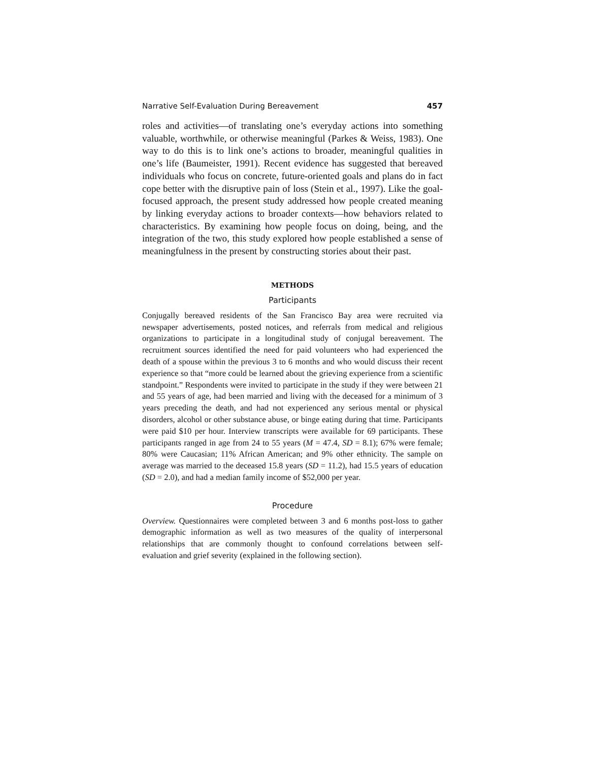Narrative Self-Evaluation During Bereavement 457
roles and activities—of translating one’s everyday actions into something valuable, worthwhile, or otherwise meaningful (Parkes & Weiss, 1983). One way to do this is to link one’s actions to broader, meaningful qualities in one’s life (Baumeister, 1991). Recent evidence has suggested that bereaved individuals who focus on concrete, future-oriented goals and plans do in fact cope better with the disruptive pain of loss (Stein et al., 1997). Like the goal-focused approach, the present study addressed how people created meaning by linking everyday actions to broader contexts—how behaviors related to characteristics. By examining how people focus on doing, being, and the integration of the two, this study explored how people established a sense of meaningfulness in the present by constructing stories about their past.
METHODS
Participants
Conjugally bereaved residents of the San Francisco Bay area were recruited via newspaper advertisements, posted notices, and referrals from medical and religious organizations to participate in a longitudinal study of conjugal bereavement. The recruitment sources identified the need for paid volunteers who had experienced the death of a spouse within the previous 3 to 6 months and who would discuss their recent experience so that “more could be learned about the grieving experience from a scientific standpoint.” Respondents were invited to participate in the study if they were between 21 and 55 years of age, had been married and living with the deceased for a minimum of 3 years preceding the death, and had not experienced any serious mental or physical disorders, alcohol or other substance abuse, or binge eating during that time. Participants were paid $10 per hour. Interview transcripts were available for 69 participants. These participants ranged in age from 24 to 55 years (M = 47.4, SD = 8.1); 67% were female; 80% were Caucasian; 11% African American; and 9% other ethnicity. The sample on average was married to the deceased 15.8 years (SD = 11.2), had 15.5 years of education (SD = 2.0), and had a median family income of $52,000 per year.
Procedure
Overview. Questionnaires were completed between 3 and 6 months post-loss to gather demographic information as well as two measures of the quality of interpersonal relationships that are commonly thought to confound correlations between self-evaluation and grief severity (explained in the following section).